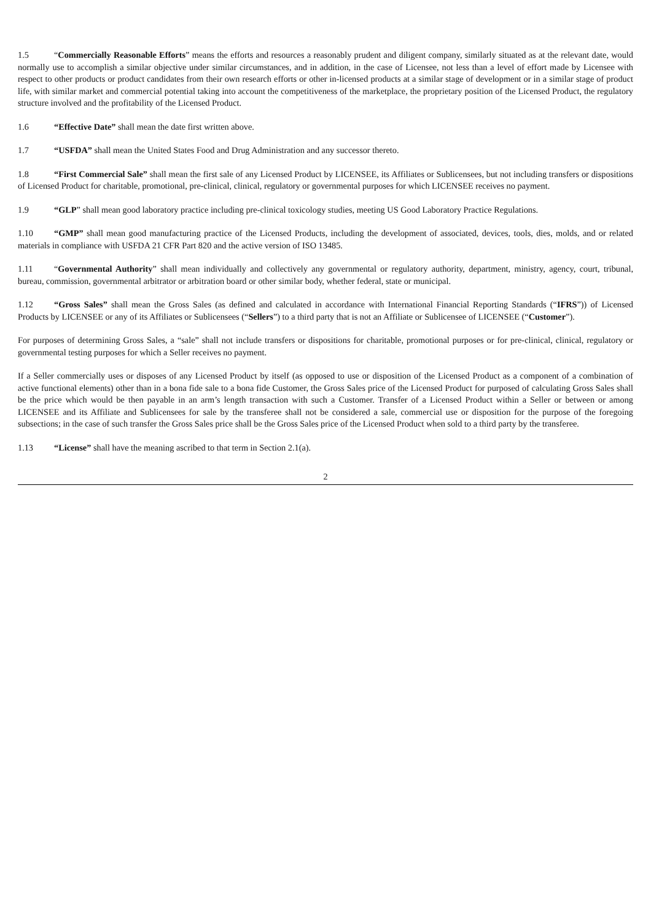1.5 “Commercially Reasonable Efforts” means the efforts and resources a reasonably prudent and diligent company, similarly situated as at the relevant date, would normally use to accomplish a similar objective under similar circumstances, and in addition, in the case of Licensee, not less than a level of effort made by Licensee with respect to other products or product candidates from their own research efforts or other in-licensed products at a similar stage of development or in a similar stage of product life, with similar market and commercial potential taking into account the competitiveness of the marketplace, the proprietary position of the Licensed Product, the regulatory structure involved and the profitability of the Licensed Product.
1.6 “Effective Date” shall mean the date first written above.
1.7 “USFDA” shall mean the United States Food and Drug Administration and any successor thereto.
1.8 “First Commercial Sale” shall mean the first sale of any Licensed Product by LICENSEE, its Affiliates or Sublicensees, but not including transfers or dispositions of Licensed Product for charitable, promotional, pre-clinical, clinical, regulatory or governmental purposes for which LICENSEE receives no payment.
1.9 “GLP” shall mean good laboratory practice including pre-clinical toxicology studies, meeting US Good Laboratory Practice Regulations.
1.10 “GMP” shall mean good manufacturing practice of the Licensed Products, including the development of associated, devices, tools, dies, molds, and or related materials in compliance with USFDA 21 CFR Part 820 and the active version of ISO 13485.
1.11 “Governmental Authority” shall mean individually and collectively any governmental or regulatory authority, department, ministry, agency, court, tribunal, bureau, commission, governmental arbitrator or arbitration board or other similar body, whether federal, state or municipal.
1.12 “Gross Sales” shall mean the Gross Sales (as defined and calculated in accordance with International Financial Reporting Standards (“IFRS”)) of Licensed Products by LICENSEE or any of its Affiliates or Sublicensees (“Sellers”) to a third party that is not an Affiliate or Sublicensee of LICENSEE (“Customer”).
For purposes of determining Gross Sales, a “sale” shall not include transfers or dispositions for charitable, promotional purposes or for pre-clinical, clinical, regulatory or governmental testing purposes for which a Seller receives no payment.
If a Seller commercially uses or disposes of any Licensed Product by itself (as opposed to use or disposition of the Licensed Product as a component of a combination of active functional elements) other than in a bona fide sale to a bona fide Customer, the Gross Sales price of the Licensed Product for purposed of calculating Gross Sales shall be the price which would be then payable in an arm’s length transaction with such a Customer. Transfer of a Licensed Product within a Seller or between or among LICENSEE and its Affiliate and Sublicensees for sale by the transferee shall not be considered a sale, commercial use or disposition for the purpose of the foregoing subsections; in the case of such transfer the Gross Sales price shall be the Gross Sales price of the Licensed Product when sold to a third party by the transferee.
1.13 “License” shall have the meaning ascribed to that term in Section 2.1(a).
2